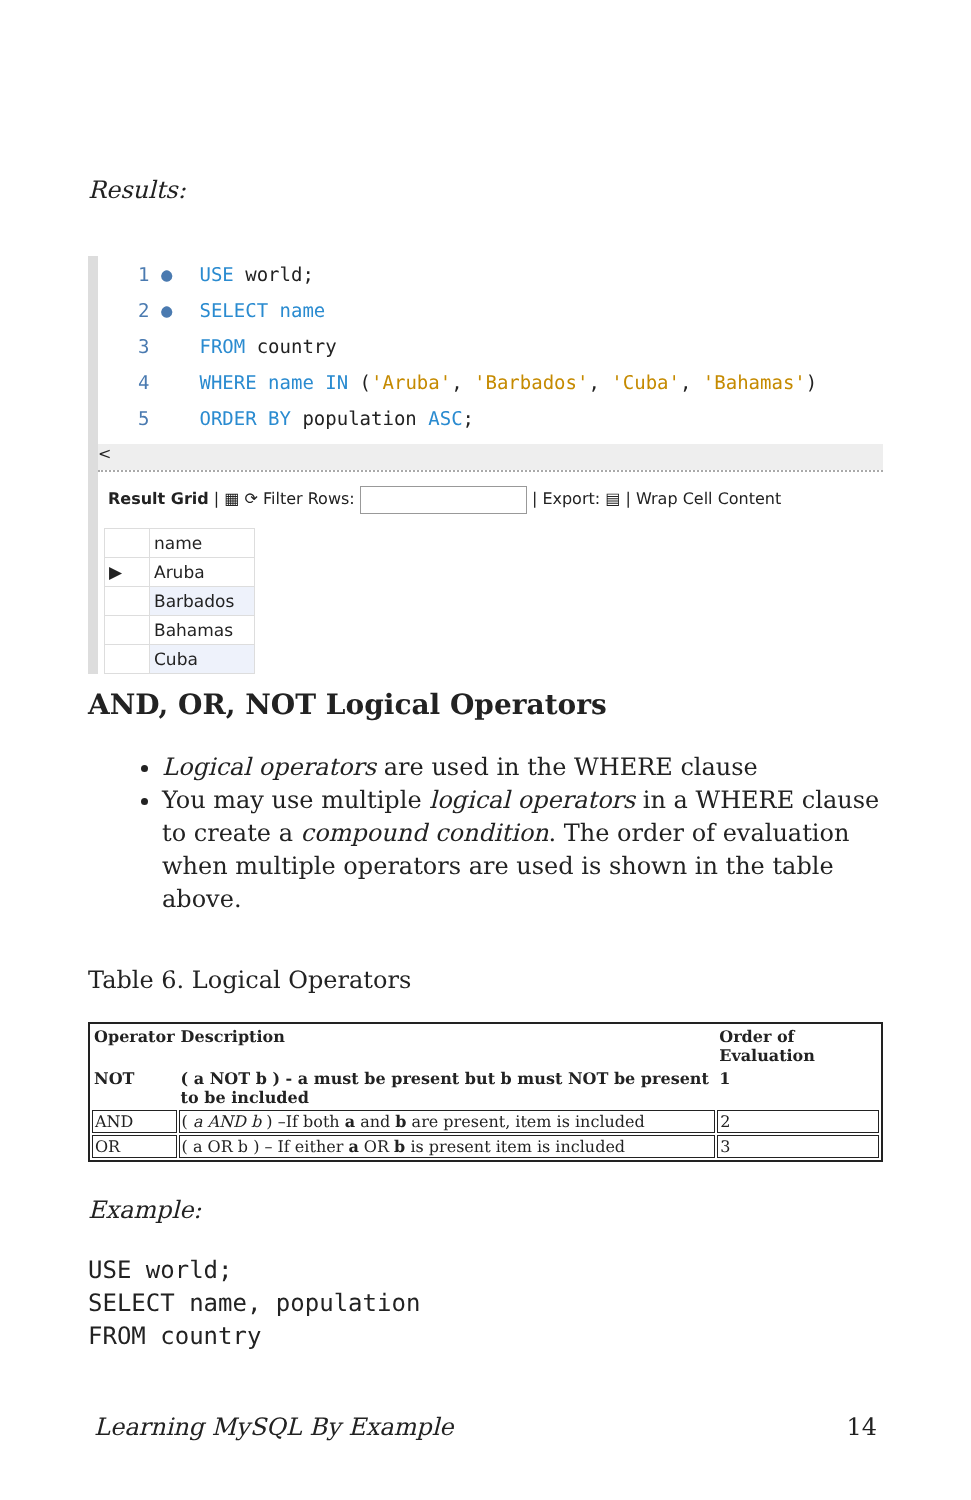Results:
1 ● USE world;
2 ● SELECT name
3 FROM country
4 WHERE name IN ('Aruba', 'Barbados', 'Cuba', 'Bahamas')
5 ORDER BY population ASC;
<
Result Grid | ▦ ⟳ Filter Rows: | Export: ▤ | Wrap Cell Content
| | name |
| ▶ | Aruba |
| | Barbados |
| | Bahamas |
| | Cuba |
AND, OR, NOT Logical Operators
Logical operators are used in the WHERE clause
You may use multiple logical operators in a WHERE clause to create a compound condition. The order of evaluation when multiple operators are used is shown in the table above.
Table 6. Logical Operators
| Operator | Description | Order of Evaluation |
| --- | --- | --- |
| NOT | ( a NOT b ) - a must be present but b must NOT be present to be included | 1 |
| AND | ( a AND b ) –If both a and b are present, item is included | 2 |
| OR | ( a OR b ) – If either a OR b is present item is included | 3 |
Example:
USE world;
SELECT name, population
FROM country
Learning MySQL By Example 14